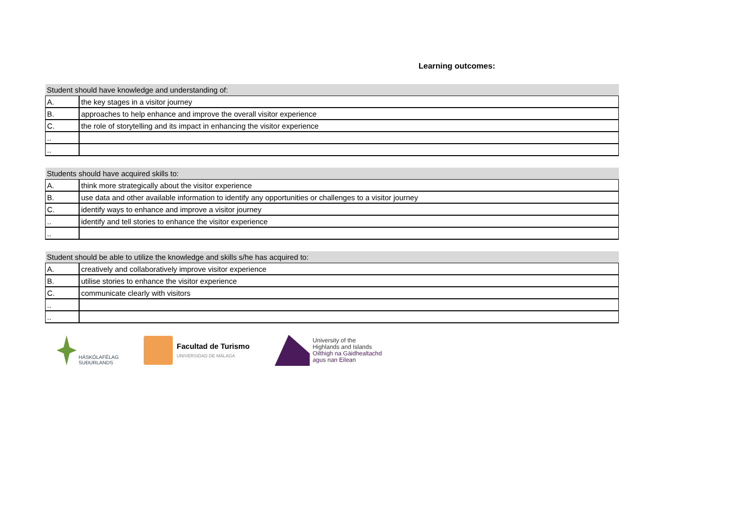Learning outcomes:
| Student should have knowledge and understanding of: | |
| --- | --- |
| A. | the key stages in a visitor journey |
| B. | approaches to help enhance and improve the overall visitor experience |
| C. | the role of storytelling and its impact in enhancing the visitor experience |
| .. | |
| .. | |
| Students should have acquired skills to: | |
| --- | --- |
| A. | think more strategically about the visitor experience |
| B. | use data and other available information to identify any opportunities or challenges to a visitor journey |
| C. | identify ways to enhance and improve a visitor journey |
| .. | identify and tell stories to enhance the visitor experience |
| .. | |
| Student should be able to utilize the knowledge and skills s/he has acquired to: | |
| --- | --- |
| A. | creatively and collaboratively improve visitor experience |
| B. | utilise stories to enhance the visitor experience |
| C. | communicate clearly with visitors |
| .. | |
| .. | |
HÁSKÓLAFÉLAG
SUÐURLANDS
Facultad de Turismo
UNIVERSIDAD DE MÁLAGA
University of the
Highlands and Islands
Oilthigh na Gàidhealtachd
agus nan Eilean